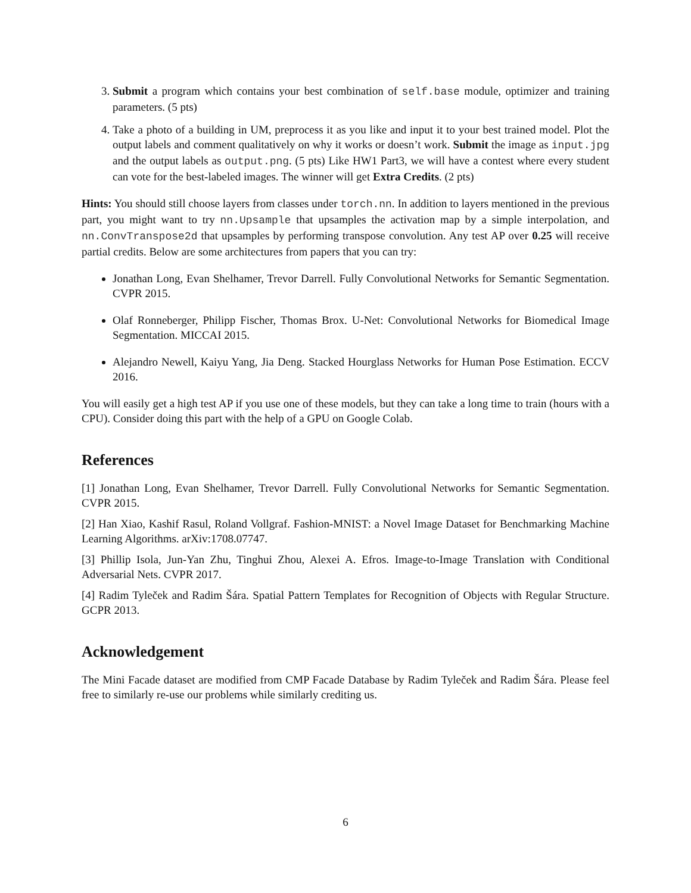3. Submit a program which contains your best combination of self.base module, optimizer and training parameters. (5 pts)
4. Take a photo of a building in UM, preprocess it as you like and input it to your best trained model. Plot the output labels and comment qualitatively on why it works or doesn’t work. Submit the image as input.jpg and the output labels as output.png. (5 pts) Like HW1 Part3, we will have a contest where every student can vote for the best-labeled images. The winner will get Extra Credits. (2 pts)
Hints: You should still choose layers from classes under torch.nn. In addition to layers mentioned in the previous part, you might want to try nn.Upsample that upsamples the activation map by a simple interpolation, and nn.ConvTranspose2d that upsamples by performing transpose convolution. Any test AP over 0.25 will receive partial credits. Below are some architectures from papers that you can try:
Jonathan Long, Evan Shelhamer, Trevor Darrell. Fully Convolutional Networks for Semantic Segmentation. CVPR 2015.
Olaf Ronneberger, Philipp Fischer, Thomas Brox. U-Net: Convolutional Networks for Biomedical Image Segmentation. MICCAI 2015.
Alejandro Newell, Kaiyu Yang, Jia Deng. Stacked Hourglass Networks for Human Pose Estimation. ECCV 2016.
You will easily get a high test AP if you use one of these models, but they can take a long time to train (hours with a CPU). Consider doing this part with the help of a GPU on Google Colab.
References
[1] Jonathan Long, Evan Shelhamer, Trevor Darrell. Fully Convolutional Networks for Semantic Segmentation. CVPR 2015.
[2] Han Xiao, Kashif Rasul, Roland Vollgraf. Fashion-MNIST: a Novel Image Dataset for Benchmarking Machine Learning Algorithms. arXiv:1708.07747.
[3] Phillip Isola, Jun-Yan Zhu, Tinghui Zhou, Alexei A. Efros. Image-to-Image Translation with Conditional Adversarial Nets. CVPR 2017.
[4] Radim Tyleček and Radim Šára. Spatial Pattern Templates for Recognition of Objects with Regular Structure. GCPR 2013.
Acknowledgement
The Mini Facade dataset are modified from CMP Facade Database by Radim Tyleček and Radim Šára. Please feel free to similarly re-use our problems while similarly crediting us.
6